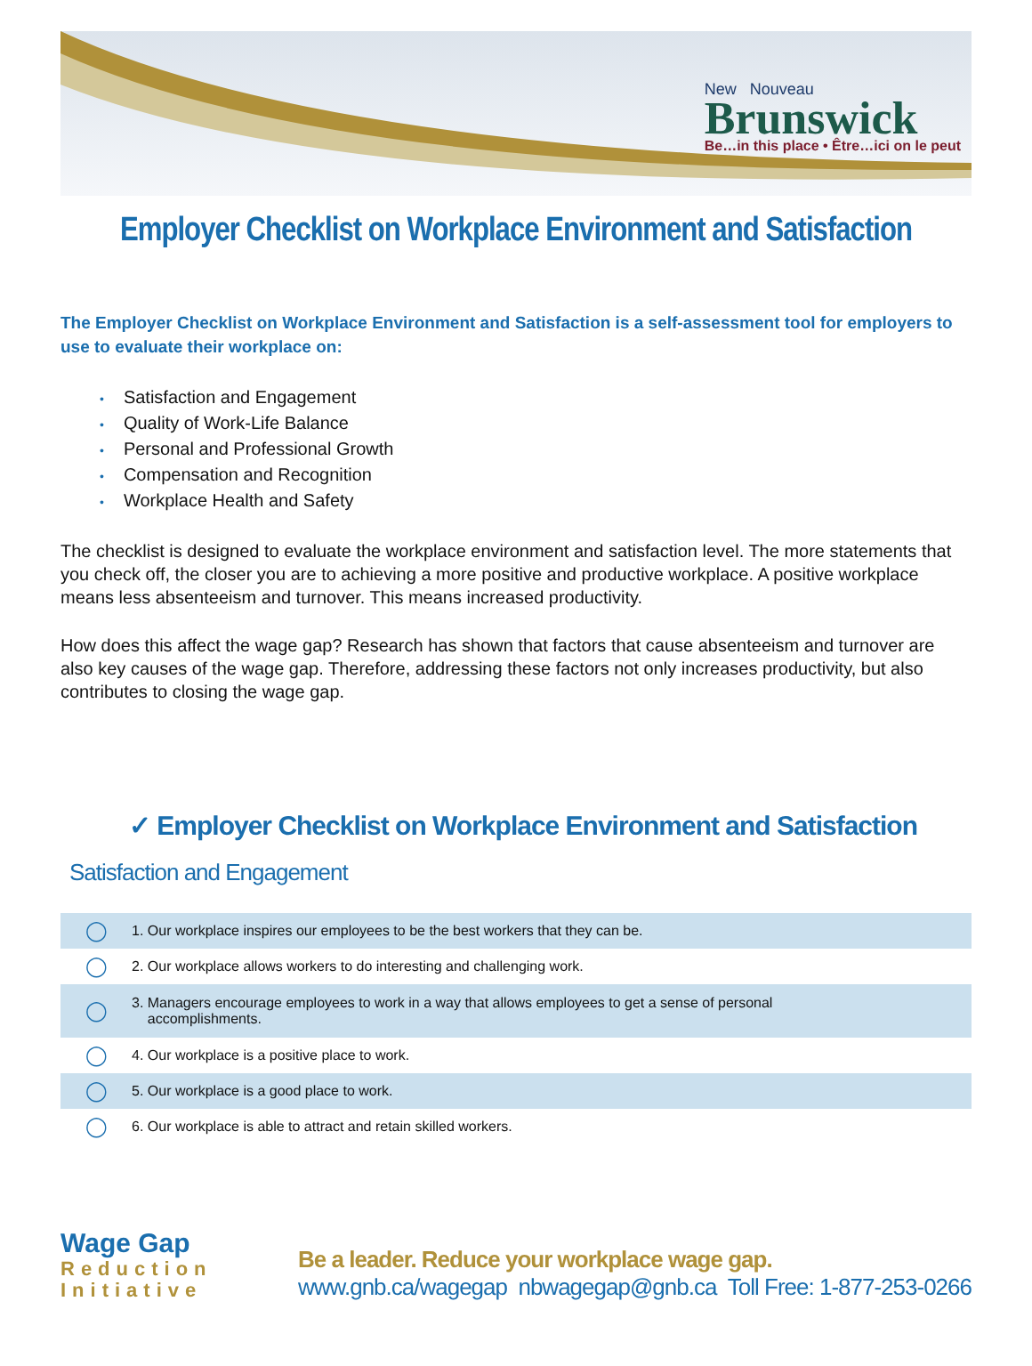New Nouveau
Brunswick
Be…in this place • Être…ici on le peut
Employer Checklist on Workplace Environment and Satisfaction
The Employer Checklist on Workplace Environment and Satisfaction is a self-assessment tool for employers to use to evaluate their workplace on:
• Satisfaction and Engagement
• Quality of Work-Life Balance
• Personal and Professional Growth
• Compensation and Recognition
• Workplace Health and Safety
The checklist is designed to evaluate the workplace environment and satisfaction level. The more statements that you check off, the closer you are to achieving a more positive and productive workplace. A positive workplace means less absenteeism and turnover. This means increased productivity.
How does this affect the wage gap? Research has shown that factors that cause absenteeism and turnover are also key causes of the wage gap. Therefore, addressing these factors not only increases productivity, but also contributes to closing the wage gap.
✓ Employer Checklist on Workplace Environment and Satisfaction
Satisfaction and Engagement
| ◯ | 1. Our workplace inspires our employees to be the best workers that they can be. |
| ◯ | 2. Our workplace allows workers to do interesting and challenging work. |
| ◯ | 3. Managers encourage employees to work in a way that allows employees to get a sense of personal accomplishments. |
| ◯ | 4. Our workplace is a positive place to work. |
| ◯ | 5. Our workplace is a good place to work. |
| ◯ | 6. Our workplace is able to attract and retain skilled workers. |
Wage Gap
Reduction
Initiative
Be a leader. Reduce your workplace wage gap.
www.gnb.ca/wagegap nbwagegap@gnb.ca Toll Free: 1-877-253-0266